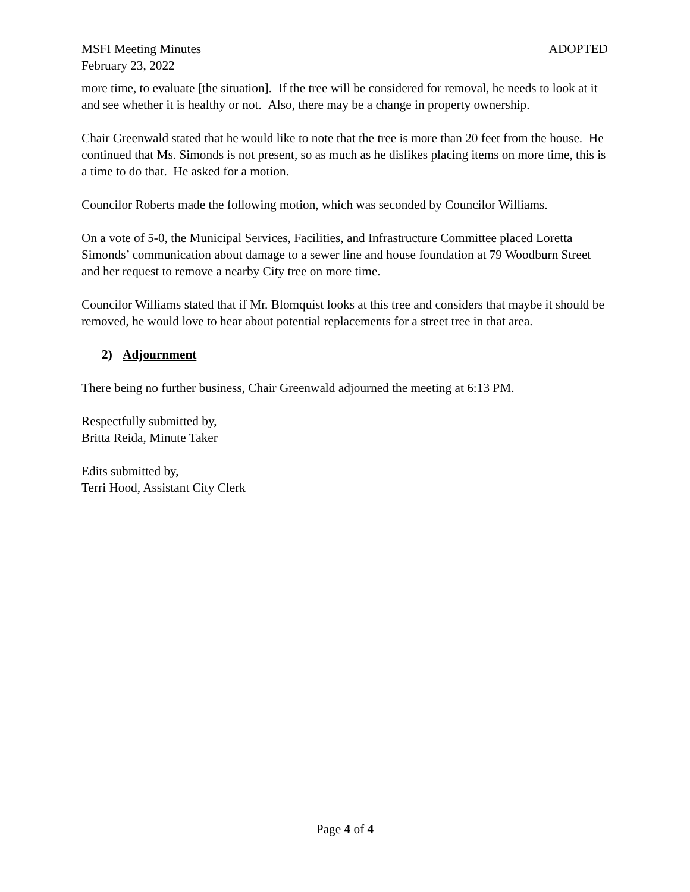MSFI Meeting Minutes ADOPTED
February 23, 2022
more time, to evaluate [the situation]. If the tree will be considered for removal, he needs to look at it and see whether it is healthy or not. Also, there may be a change in property ownership.
Chair Greenwald stated that he would like to note that the tree is more than 20 feet from the house. He continued that Ms. Simonds is not present, so as much as he dislikes placing items on more time, this is a time to do that. He asked for a motion.
Councilor Roberts made the following motion, which was seconded by Councilor Williams.
On a vote of 5-0, the Municipal Services, Facilities, and Infrastructure Committee placed Loretta Simonds’ communication about damage to a sewer line and house foundation at 79 Woodburn Street and her request to remove a nearby City tree on more time.
Councilor Williams stated that if Mr. Blomquist looks at this tree and considers that maybe it should be removed, he would love to hear about potential replacements for a street tree in that area.
2) Adjournment
There being no further business, Chair Greenwald adjourned the meeting at 6:13 PM.
Respectfully submitted by,
Britta Reida, Minute Taker
Edits submitted by,
Terri Hood, Assistant City Clerk
Page 4 of 4